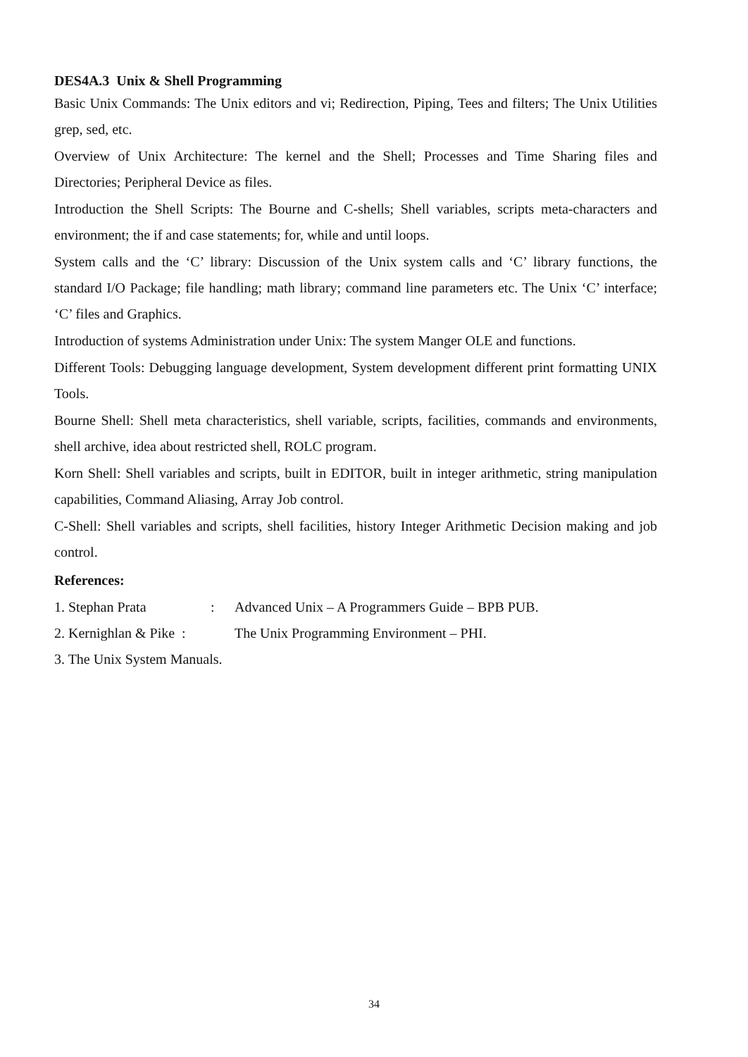DES4A.3 Unix & Shell Programming
Basic Unix Commands: The Unix editors and vi; Redirection, Piping, Tees and filters; The Unix Utilities grep, sed, etc.
Overview of Unix Architecture: The kernel and the Shell; Processes and Time Sharing files and Directories; Peripheral Device as files.
Introduction the Shell Scripts: The Bourne and C-shells; Shell variables, scripts meta-characters and environment; the if and case statements; for, while and until loops.
System calls and the ‘C’ library: Discussion of the Unix system calls and ‘C’ library functions, the standard I/O Package; file handling; math library; command line parameters etc. The Unix ‘C’ interface; ‘C’ files and Graphics.
Introduction of systems Administration under Unix: The system Manger OLE and functions.
Different Tools: Debugging language development, System development different print formatting UNIX Tools.
Bourne Shell: Shell meta characteristics, shell variable, scripts, facilities, commands and environments, shell archive, idea about restricted shell, ROLC program.
Korn Shell: Shell variables and scripts, built in EDITOR, built in integer arithmetic, string manipulation capabilities, Command Aliasing, Array Job control.
C-Shell: Shell variables and scripts, shell facilities, history Integer Arithmetic Decision making and job control.
References:
1. Stephan Prata: Advanced Unix – A Programmers Guide – BPB PUB.
2. Kernighlan & Pike : The Unix Programming Environment – PHI.
3. The Unix System Manuals.
34